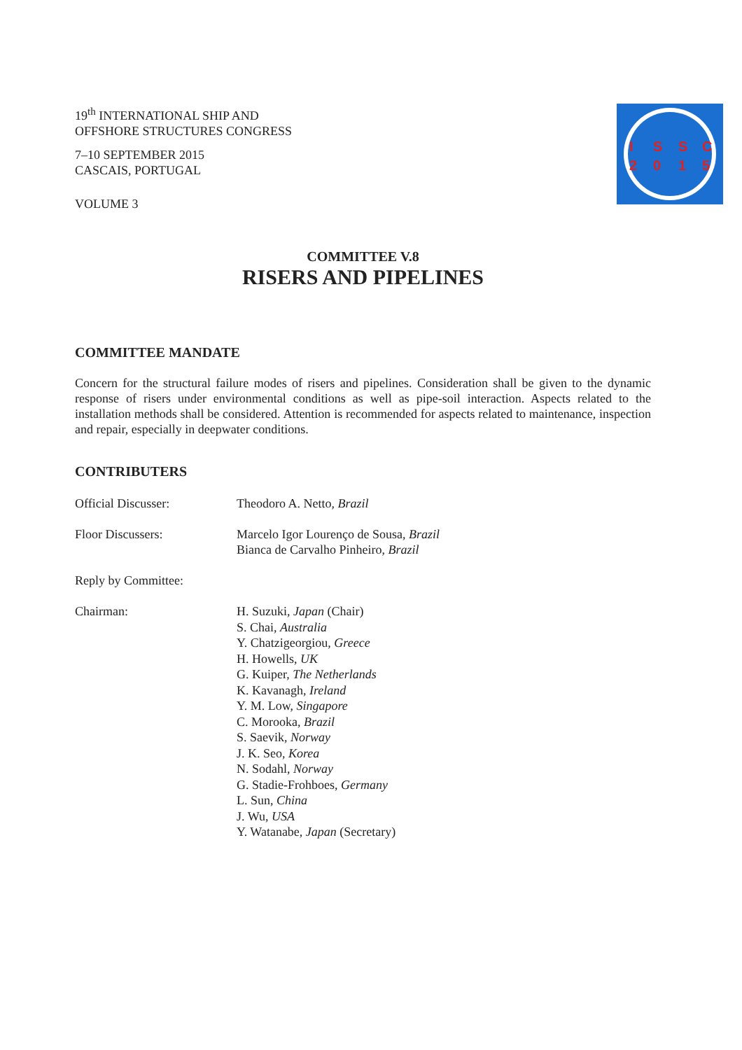19<sup>th</sup> INTERNATIONAL SHIP AND
OFFSHORE STRUCTURES CONGRESS
7–10 SEPTEMBER 2015
CASCAIS, PORTUGAL
VOLUME 3
I
S
S
C
2
0
1
5
COMMITTEE V.8
RISERS AND PIPELINES
COMMITTEE MANDATE
Concern for the structural failure modes of risers and pipelines. Consideration shall be given to the dynamic response of risers under environmental conditions as well as pipe-soil interaction. Aspects related to the installation methods shall be considered. Attention is recommended for aspects related to maintenance, inspection and repair, especially in deepwater conditions.
CONTRIBUTERS
Official Discusser: Theodoro A. Netto, Brazil
Floor Discussers: Marcelo Igor Lourenço de Sousa, Brazil
Bianca de Carvalho Pinheiro, Brazil
Reply by Committee:
Chairman: H. Suzuki, Japan (Chair)
S. Chai, Australia
Y. Chatzigeorgiou, Greece
H. Howells, UK
G. Kuiper, The Netherlands
K. Kavanagh, Ireland
Y. M. Low, Singapore
C. Morooka, Brazil
S. Saevik, Norway
J. K. Seo, Korea
N. Sodahl, Norway
G. Stadie-Frohboes, Germany
L. Sun, China
J. Wu, USA
Y. Watanabe, Japan (Secretary)